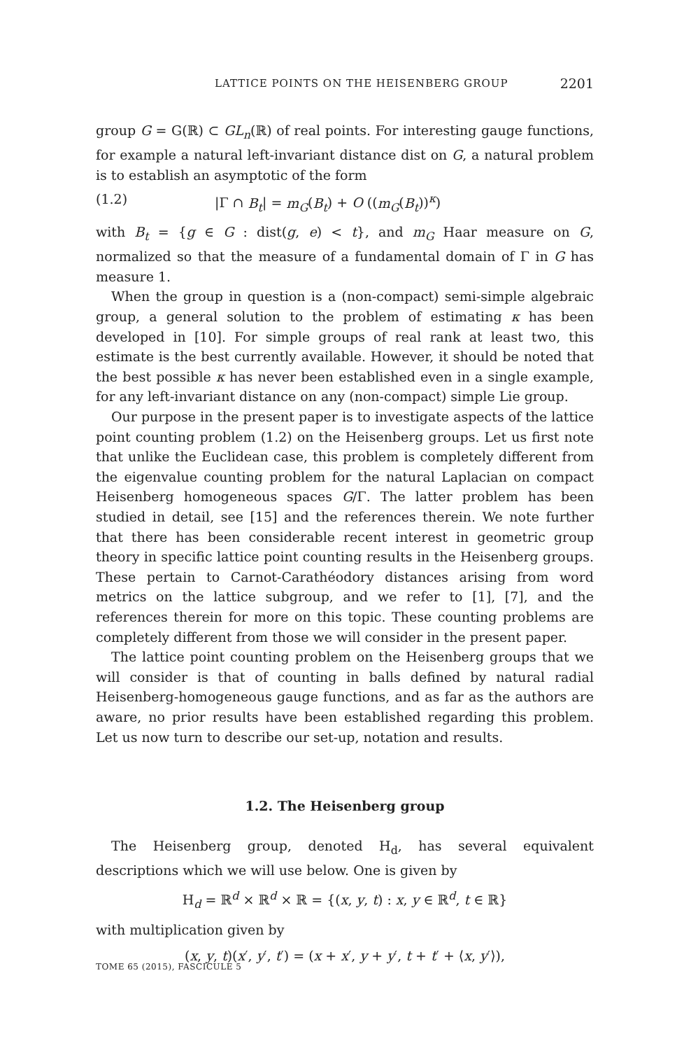LATTICE POINTS ON THE HEISENBERG GROUP 2201
group G = G(ℝ) ⊂ GL<sub>n</sub>(ℝ) of real points. For interesting gauge functions, for example a natural left-invariant distance dist on G, a natural problem is to establish an asymptotic of the form
(1.2) |Γ ∩ B<sub>t</sub>| = m<sub>G</sub>(B<sub>t</sub>) + O ((m<sub>G</sub>(B<sub>t</sub>))<sup>κ</sup>)
with B<sub>t</sub> = {g ∈ G : dist(g, e) < t}, and m<sub>G</sub> Haar measure on G, normalized so that the measure of a fundamental domain of Γ in G has measure 1.
When the group in question is a (non-compact) semi-simple algebraic group, a general solution to the problem of estimating κ has been developed in [10]. For simple groups of real rank at least two, this estimate is the best currently available. However, it should be noted that the best possible κ has never been established even in a single example, for any left-invariant distance on any (non-compact) simple Lie group.
Our purpose in the present paper is to investigate aspects of the lattice point counting problem (1.2) on the Heisenberg groups. Let us first note that unlike the Euclidean case, this problem is completely different from the eigenvalue counting problem for the natural Laplacian on compact Heisenberg homogeneous spaces G/Γ. The latter problem has been studied in detail, see [15] and the references therein. We note further that there has been considerable recent interest in geometric group theory in specific lattice point counting results in the Heisenberg groups. These pertain to Carnot-Carathéodory distances arising from word metrics on the lattice subgroup, and we refer to [1], [7], and the references therein for more on this topic. These counting problems are completely different from those we will consider in the present paper.
The lattice point counting problem on the Heisenberg groups that we will consider is that of counting in balls defined by natural radial Heisenberg-homogeneous gauge functions, and as far as the authors are aware, no prior results have been established regarding this problem. Let us now turn to describe our set-up, notation and results.
1.2. The Heisenberg group
The Heisenberg group, denoted H<sub>d</sub>, has several equivalent descriptions which we will use below. One is given by
H<sub>d</sub> = ℝ<sup>d</sup> × ℝ<sup>d</sup> × ℝ = {(x, y, t) : x, y ∈ ℝ<sup>d</sup>, t ∈ ℝ}
with multiplication given by
(x, y, t)(x′, y′, t′) = (x + x′, y + y′, t + t′ + ⟨x, y′⟩),
TOME 65 (2015), FASCICULE 5